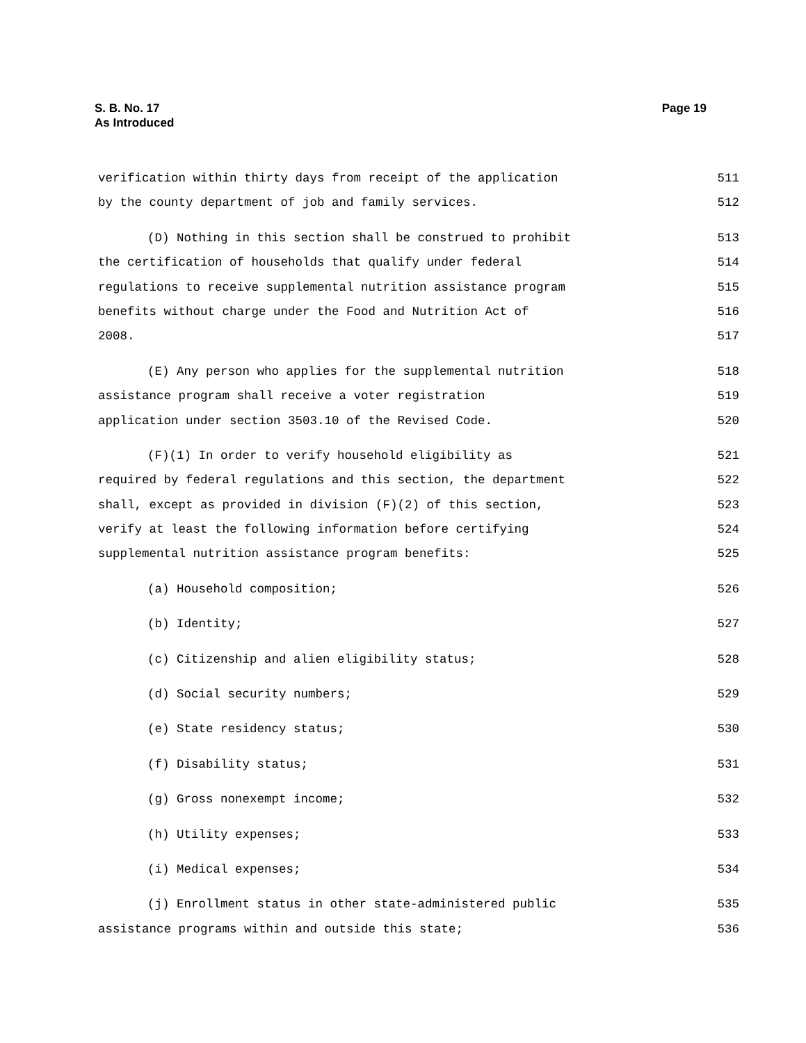Page 19 S. B. No. 17
As Introduced
verification within thirty days from receipt of the application 511
by the county department of job and family services. 512
(D) Nothing in this section shall be construed to prohibit 513
the certification of households that qualify under federal 514
regulations to receive supplemental nutrition assistance program 515
benefits without charge under the Food and Nutrition Act of 516
2008. 517
(E) Any person who applies for the supplemental nutrition 518
assistance program shall receive a voter registration 519
application under section 3503.10 of the Revised Code. 520
(F)(1) In order to verify household eligibility as 521
required by federal regulations and this section, the department 522
shall, except as provided in division (F)(2) of this section, 523
verify at least the following information before certifying 524
supplemental nutrition assistance program benefits: 525
(a) Household composition; 526
(b) Identity; 527
(c) Citizenship and alien eligibility status; 528
(d) Social security numbers; 529
(e) State residency status; 530
(f) Disability status; 531
(g) Gross nonexempt income; 532
(h) Utility expenses; 533
(i) Medical expenses; 534
(j) Enrollment status in other state-administered public 535
assistance programs within and outside this state; 536